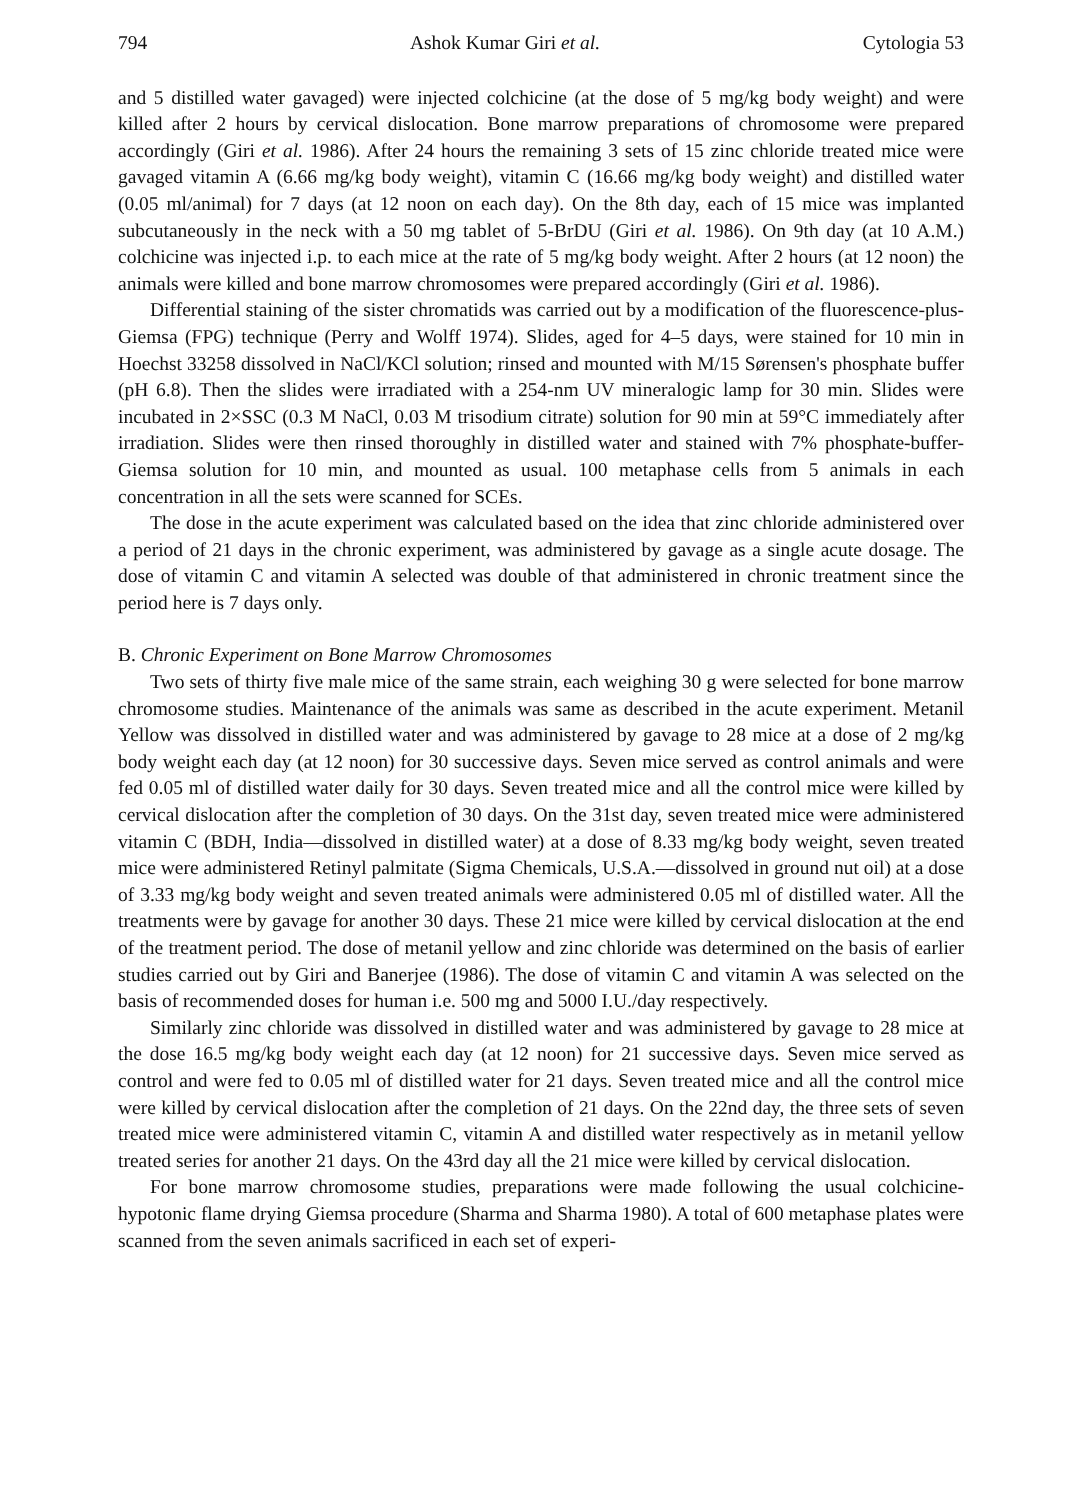794 Ashok Kumar Giri et al. Cytologia 53
and 5 distilled water gavaged) were injected colchicine (at the dose of 5 mg/kg body weight) and were killed after 2 hours by cervical dislocation. Bone marrow preparations of chromosome were prepared accordingly (Giri et al. 1986). After 24 hours the remaining 3 sets of 15 zinc chloride treated mice were gavaged vitamin A (6.66 mg/kg body weight), vitamin C (16.66 mg/kg body weight) and distilled water (0.05 ml/animal) for 7 days (at 12 noon on each day). On the 8th day, each of 15 mice was implanted subcutaneously in the neck with a 50 mg tablet of 5-BrDU (Giri et al. 1986). On 9th day (at 10 A.M.) colchicine was injected i.p. to each mice at the rate of 5 mg/kg body weight. After 2 hours (at 12 noon) the animals were killed and bone marrow chromosomes were prepared accordingly (Giri et al. 1986).
Differential staining of the sister chromatids was carried out by a modification of the fluorescence-plus-Giemsa (FPG) technique (Perry and Wolff 1974). Slides, aged for 4–5 days, were stained for 10 min in Hoechst 33258 dissolved in NaCl/KCl solution; rinsed and mounted with M/15 Sørensen's phosphate buffer (pH 6.8). Then the slides were irradiated with a 254-nm UV mineralogic lamp for 30 min. Slides were incubated in 2×SSC (0.3 M NaCl, 0.03 M trisodium citrate) solution for 90 min at 59°C immediately after irradiation. Slides were then rinsed thoroughly in distilled water and stained with 7% phosphate-buffer-Giemsa solution for 10 min, and mounted as usual. 100 metaphase cells from 5 animals in each concentration in all the sets were scanned for SCEs.
The dose in the acute experiment was calculated based on the idea that zinc chloride administered over a period of 21 days in the chronic experiment, was administered by gavage as a single acute dosage. The dose of vitamin C and vitamin A selected was double of that administered in chronic treatment since the period here is 7 days only.
B. Chronic Experiment on Bone Marrow Chromosomes
Two sets of thirty five male mice of the same strain, each weighing 30 g were selected for bone marrow chromosome studies. Maintenance of the animals was same as described in the acute experiment. Metanil Yellow was dissolved in distilled water and was administered by gavage to 28 mice at a dose of 2 mg/kg body weight each day (at 12 noon) for 30 successive days. Seven mice served as control animals and were fed 0.05 ml of distilled water daily for 30 days. Seven treated mice and all the control mice were killed by cervical dislocation after the completion of 30 days. On the 31st day, seven treated mice were administered vitamin C (BDH, India—dissolved in distilled water) at a dose of 8.33 mg/kg body weight, seven treated mice were administered Retinyl palmitate (Sigma Chemicals, U.S.A.—dissolved in ground nut oil) at a dose of 3.33 mg/kg body weight and seven treated animals were administered 0.05 ml of distilled water. All the treatments were by gavage for another 30 days. These 21 mice were killed by cervical dislocation at the end of the treatment period. The dose of metanil yellow and zinc chloride was determined on the basis of earlier studies carried out by Giri and Banerjee (1986). The dose of vitamin C and vitamin A was selected on the basis of recommended doses for human i.e. 500 mg and 5000 I.U./day respectively.
Similarly zinc chloride was dissolved in distilled water and was administered by gavage to 28 mice at the dose 16.5 mg/kg body weight each day (at 12 noon) for 21 successive days. Seven mice served as control and were fed to 0.05 ml of distilled water for 21 days. Seven treated mice and all the control mice were killed by cervical dislocation after the completion of 21 days. On the 22nd day, the three sets of seven treated mice were administered vitamin C, vitamin A and distilled water respectively as in metanil yellow treated series for another 21 days. On the 43rd day all the 21 mice were killed by cervical dislocation.
For bone marrow chromosome studies, preparations were made following the usual colchicine-hypotonic flame drying Giemsa procedure (Sharma and Sharma 1980). A total of 600 metaphase plates were scanned from the seven animals sacrificed in each set of experi-